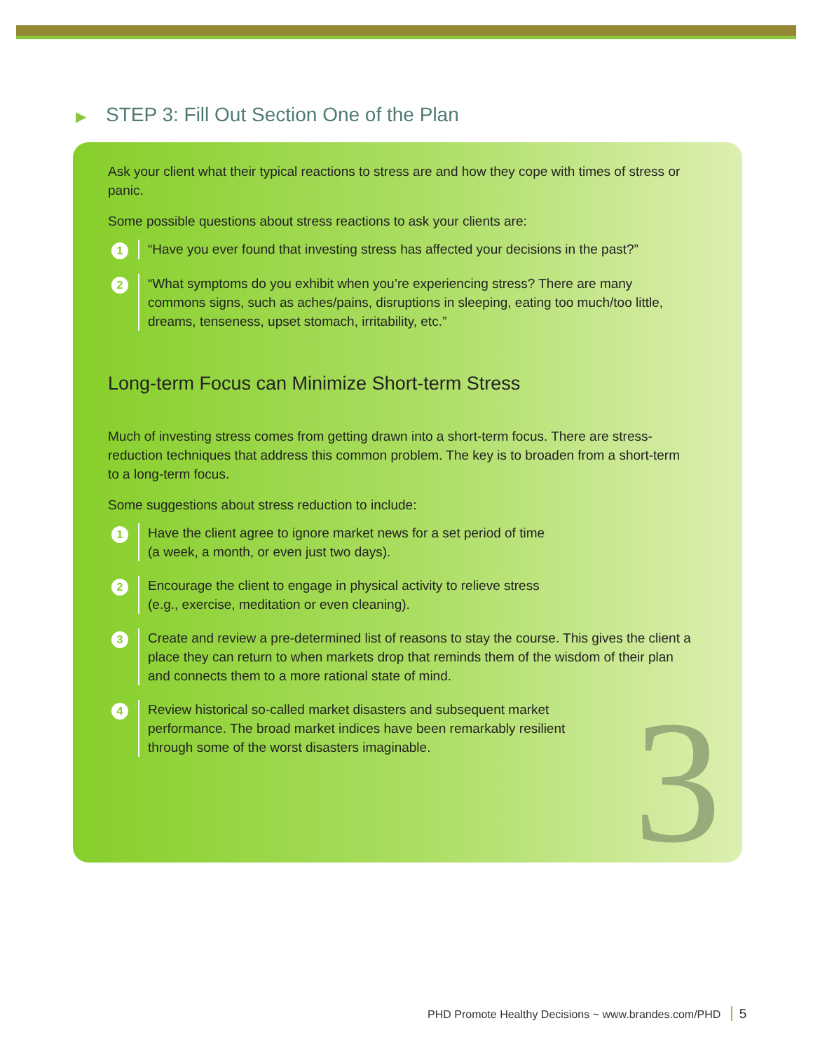▶ STEP 3: Fill Out Section One of the Plan
Ask your client what their typical reactions to stress are and how they cope with times of stress or panic.
Some possible questions about stress reactions to ask your clients are:
1
“Have you ever found that investing stress has affected your decisions in the past?”
2
“What symptoms do you exhibit when you’re experiencing stress? There are many commons signs, such as aches/pains, disruptions in sleeping, eating too much/too little, dreams, tenseness, upset stomach, irritability, etc.”
Long-term Focus can Minimize Short-term Stress
Much of investing stress comes from getting drawn into a short-term focus. There are stress-reduction techniques that address this common problem. The key is to broaden from a short-term to a long-term focus.
Some suggestions about stress reduction to include:
1
Have the client agree to ignore market news for a set period of time
(a week, a month, or even just two days).
2
Encourage the client to engage in physical activity to relieve stress
(e.g., exercise, meditation or even cleaning).
3
Create and review a pre-determined list of reasons to stay the course. This gives the client a place they can return to when markets drop that reminds them of the wisdom of their plan and connects them to a more rational state of mind.
4
Review historical so-called market disasters and subsequent market
performance. The broad market indices have been remarkably resilient
through some of the worst disasters imaginable.
3
PHD Promote Healthy Decisions ~ www.brandes.com/PHD 5